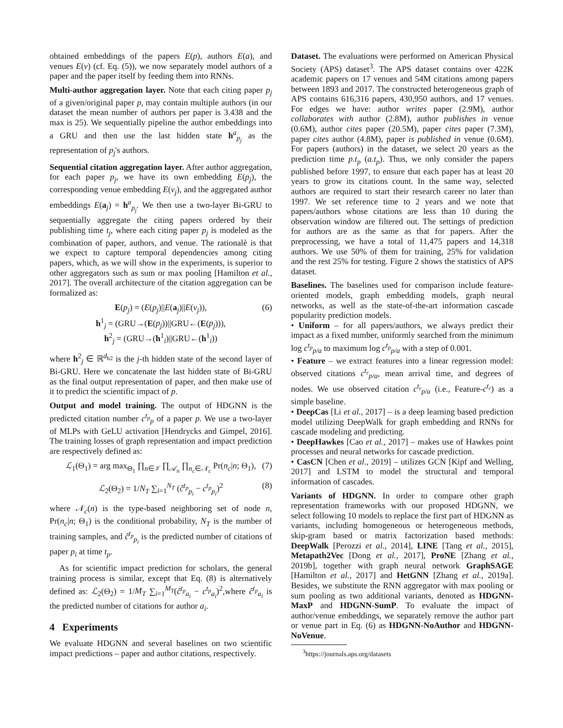obtained embeddings of the papers E(p), authors E(a), and venues E(v) (cf. Eq. (5)), we now separately model authors of a paper and the paper itself by feeding them into RNNs.
Multi-author aggregation layer. Note that each citing paper p<sub>j</sub> of a given/original paper p, may contain multiple authors (in our dataset the mean number of authors per paper is 3.438 and the max is 25). We sequentially pipeline the author embeddings into a GRU and then use the last hidden state h<sup>a</sup><sub>p<sub>j</sub></sub> as the representation of p<sub>j</sub>'s authors.
Sequential citation aggregation layer. After author aggregation, for each paper p<sub>j</sub>, we have its own embedding E(p<sub>j</sub>), the corresponding venue embedding E(v<sub>j</sub>), and the aggregated author embeddings E(a<sub>j</sub>) = h<sup>a</sup><sub>p<sub>j</sub></sub>. We then use a two-layer Bi-GRU to sequentially aggregate the citing papers ordered by their publishing time t<sub>j</sub>, where each citing paper p<sub>j</sub> is modeled as the combination of paper, authors, and venue. The rationalè is that we expect to capture temporal dependencies among citing papers, which, as we will show in the experiments, is superior to other aggregators such as sum or max pooling [Hamilton et al., 2017]. The overall architecture of the citation aggregation can be formalized as:
E(p<sub>j</sub>) = (E(p<sub>j</sub>)||E(a<sub>j</sub>)||E(v<sub>j</sub>)),
h<sup>1</sup><sub>j</sub> = (GRU→(E(p<sub>j</sub>))||GRU←(E(p<sub>j</sub>))),
h<sup>2</sup><sub>j</sub> = (GRU→(h<sup>1</sup><sub>i</sub>)||GRU←(h<sup>1</sup><sub>i</sub>))
(6)
where h<sup>2</sup><sub>j</sub> ∈ ℝ<sup>d<sub>h2</sub></sup> is the j-th hidden state of the second layer of Bi-GRU. Here we concatenate the last hidden state of Bi-GRU as the final output representation of paper, and then make use of it to predict the scientific impact of p.
Output and model training. The output of HDGNN is the predicted citation number c<sup>t<sub>p</sub></sup><sub>p</sub> of a paper p. We use a two-layer of MLPs with GeLU activation [Hendrycks and Gimpel, 2016]. The training losses of graph representation and impact prediction are respectively defined as:
ℒ<sub>1</sub>(Θ<sub>1</sub>) = arg max<sub>Θ<sub>1</sub></sub> ∏<sub>n∈𝒱</sub> ∏<sub>𝒜<sub>n</sub></sub> ∏<sub>n<sub>c</sub>∈𝒩<sub>c</sub></sub> Pr(n<sub>c</sub>|n; Θ<sub>1</sub>), (7)
ℒ<sub>2</sub>(Θ<sub>2</sub>) = 1/N<sub>T</sub> ∑<sub>i=1</sub><sup>N<sub>T</sub></sup> (ĉ<sup>t<sub>p</sub></sup><sub>p<sub>i</sub></sub> − c<sup>t<sub>p</sub></sup><sub>p<sub>i</sub></sub>)<sup>2</sup> (8)
where 𝒩<sub>c</sub>(n) is the type-based neighboring set of node n, Pr(n<sub>c</sub>|n; Θ<sub>1</sub>) is the conditional probability, N<sub>T</sub> is the number of training samples, and ĉ<sup>t<sub>p</sub></sup><sub>p<sub>i</sub></sub> is the predicted number of citations of paper p<sub>i</sub> at time t<sub>p</sub>.
As for scientific impact prediction for scholars, the general training process is similar, except that Eq. (8) is alternatively defined as: ℒ<sub>2</sub>(Θ<sub>2</sub>) = 1/M<sub>T</sub> ∑<sub>i=1</sub><sup>M<sub>T</sub></sup>(ĉ<sup>t<sub>p</sub></sup><sub>a<sub>i</sub></sub> − c<sup>t<sub>p</sub></sup><sub>a<sub>i</sub></sub>)<sup>2</sup>,where ĉ<sup>t<sub>p</sub></sup><sub>a<sub>i</sub></sub> is the predicted number of citations for author a<sub>i</sub>.
4 Experiments
We evaluate HDGNN and several baselines on two scientific impact predictions – paper and author citations, respectively.
Dataset. The evaluations were performed on American Physical Society (APS) dataset<sup>3</sup>. The APS dataset contains over 422K academic papers on 17 venues and 54M citations among papers between 1893 and 2017. The constructed heterogeneous graph of APS contains 616,316 papers, 430,950 authors, and 17 venues. For edges we have: author writes paper (2.9M), author collaborates with author (2.8M), author publishes in venue (0.6M), author cites paper (20.5M), paper cites paper (7.3M), paper cites author (4.8M), paper is published in venue (0.6M). For papers (authors) in the dataset, we select 20 years as the prediction time p.t<sub>p</sub> (a.t<sub>p</sub>). Thus, we only consider the papers published before 1997, to ensure that each paper has at least 20 years to grow its citations count. In the same way, selected authors are required to start their research career no later than 1997. We set reference time to 2 years and we note that papers/authors whose citations are less than 10 during the observation window are filtered out. The settings of prediction for authors are as the same as that for papers. After the preprocessing, we have a total of 11,475 papers and 14,318 authors. We use 50% of them for training, 25% for validation and the rest 25% for testing. Figure 2 shows the statistics of APS dataset.
Baselines. The baselines used for comparison include feature-oriented models, graph embedding models, graph neural networks, as well as the state-of-the-art information cascade popularity prediction models.
• Uniform – for all papers/authors, we always predict their impact as a fixed number, uniformly searched from the minimum log c<sup>t<sub>p</sub></sup><sub>p/a</sub> to maximum log c<sup>t<sub>p</sub></sup><sub>p/a</sub> with a step of 0.001.
• Feature – we extract features into a linear regression model: observed citations c<sup>t<sub>r</sub></sup><sub>p/a</sub>, mean arrival time, and degrees of nodes. We use observed citation c<sup>t<sub>r</sub></sup><sub>p/a</sub> (i.e., Feature-c<sup>t<sub>r</sub></sup>) as a simple baseline.
• DeepCas [Li et al., 2017] – is a deep learning based prediction model utilizing DeepWalk for graph embedding and RNNs for cascade modeling and predicting.
• DeepHawkes [Cao et al., 2017] – makes use of Hawkes point processes and neural networks for cascade prediction.
• CasCN [Chen et al., 2019] – utilizes GCN [Kipf and Welling, 2017] and LSTM to model the structural and temporal information of cascades.
Variants of HDGNN. In order to compare other graph representation frameworks with our proposed HDGNN, we select following 10 models to replace the first part of HDGNN as variants, including homogeneous or heterogeneous methods, skip-gram based or matrix factorization based methods: DeepWalk [Perozzi et al., 2014], LINE [Tang et al., 2015], Metapath2Vec [Dong et al., 2017], ProNE [Zhang et al., 2019b], together with graph neural network GraphSAGE [Hamilton et al., 2017] and HetGNN [Zhang et al., 2019a]. Besides, we substitute the RNN aggregator with max pooling or sum pooling as two additional variants, denoted as HDGNN-MaxP and HDGNN-SumP. To evaluate the impact of author/venue embeddings, we separately remove the author part or venue part in Eq. (6) as HDGNN-NoAuthor and HDGNN-NoVenue.
<sup>3</sup> https://journals.aps.org/datasets